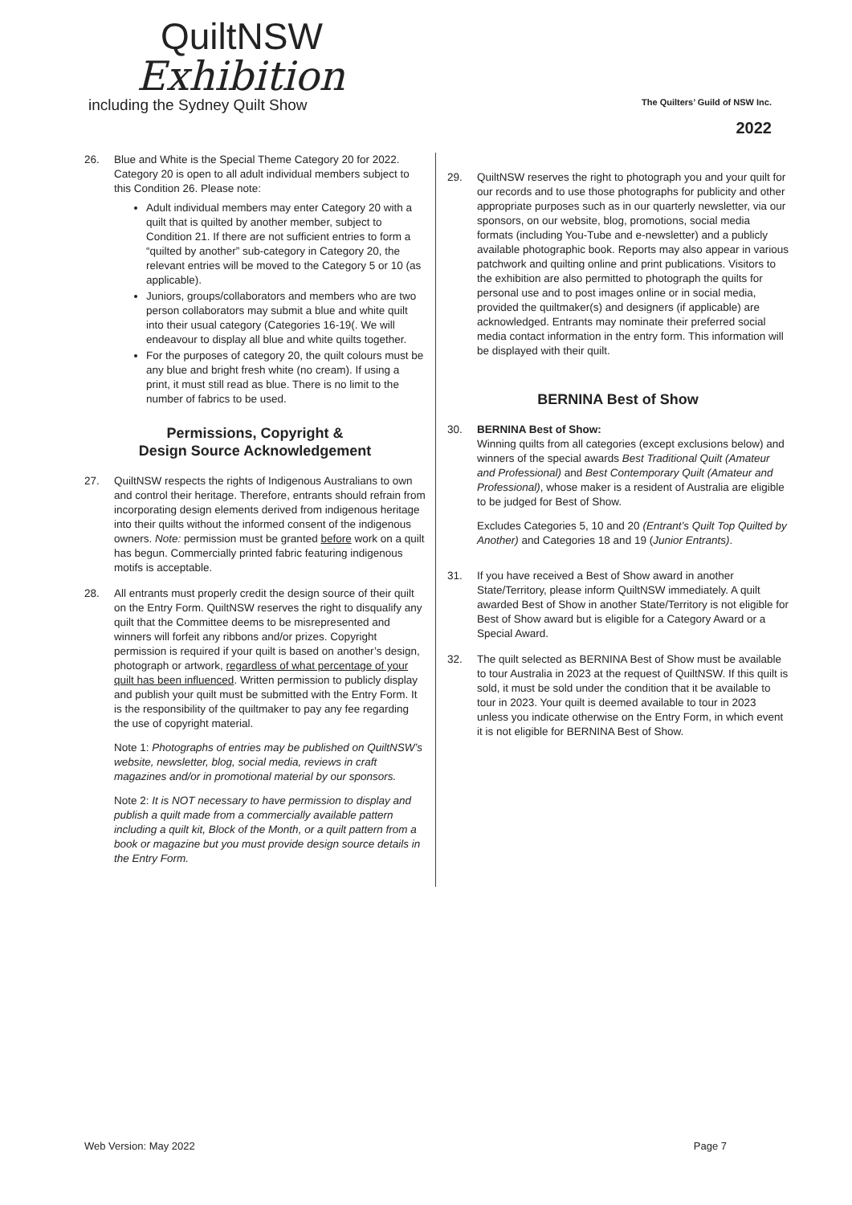QuiltNSW
Exhibition
including the Sydney Quilt Show
The Quilters’ Guild of NSW Inc.
2022
26. Blue and White is the Special Theme Category 20 for 2022. Category 20 is open to all adult individual members subject to this Condition 26. Please note:
Adult individual members may enter Category 20 with a quilt that is quilted by another member, subject to Condition 21. If there are not sufficient entries to form a “quilted by another” sub-category in Category 20, the relevant entries will be moved to the Category 5 or 10 (as applicable).
Juniors, groups/collaborators and members who are two person collaborators may submit a blue and white quilt into their usual category (Categories 16-19(. We will endeavour to display all blue and white quilts together.
For the purposes of category 20, the quilt colours must be any blue and bright fresh white (no cream). If using a print, it must still read as blue. There is no limit to the number of fabrics to be used.
Permissions, Copyright &
Design Source Acknowledgement
27. QuiltNSW respects the rights of Indigenous Australians to own and control their heritage. Therefore, entrants should refrain from incorporating design elements derived from indigenous heritage into their quilts without the informed consent of the indigenous owners. Note: permission must be granted before work on a quilt has begun. Commercially printed fabric featuring indigenous motifs is acceptable.
28. All entrants must properly credit the design source of their quilt on the Entry Form. QuiltNSW reserves the right to disqualify any quilt that the Committee deems to be misrepresented and winners will forfeit any ribbons and/or prizes. Copyright permission is required if your quilt is based on another’s design, photograph or artwork, regardless of what percentage of your quilt has been influenced. Written permission to publicly display and publish your quilt must be submitted with the Entry Form. It is the responsibility of the quiltmaker to pay any fee regarding the use of copyright material.
Note 1: Photographs of entries may be published on QuiltNSW’s website, newsletter, blog, social media, reviews in craft magazines and/or in promotional material by our sponsors.
Note 2: It is NOT necessary to have permission to display and publish a quilt made from a commercially available pattern including a quilt kit, Block of the Month, or a quilt pattern from a book or magazine but you must provide design source details in the Entry Form.
29. QuiltNSW reserves the right to photograph you and your quilt for our records and to use those photographs for publicity and other appropriate purposes such as in our quarterly newsletter, via our sponsors, on our website, blog, promotions, social media formats (including You-Tube and e-newsletter) and a publicly available photographic book. Reports may also appear in various patchwork and quilting online and print publications. Visitors to the exhibition are also permitted to photograph the quilts for personal use and to post images online or in social media, provided the quiltmaker(s) and designers (if applicable) are acknowledged. Entrants may nominate their preferred social media contact information in the entry form. This information will be displayed with their quilt.
BERNINA Best of Show
30. BERNINA Best of Show:
Winning quilts from all categories (except exclusions below) and winners of the special awards Best Traditional Quilt (Amateur and Professional) and Best Contemporary Quilt (Amateur and Professional), whose maker is a resident of Australia are eligible to be judged for Best of Show.
Excludes Categories 5, 10 and 20 (Entrant’s Quilt Top Quilted by Another) and Categories 18 and 19 (Junior Entrants).
31. If you have received a Best of Show award in another State/Territory, please inform QuiltNSW immediately. A quilt awarded Best of Show in another State/Territory is not eligible for Best of Show award but is eligible for a Category Award or a Special Award.
32. The quilt selected as BERNINA Best of Show must be available to tour Australia in 2023 at the request of QuiltNSW. If this quilt is sold, it must be sold under the condition that it be available to tour in 2023. Your quilt is deemed available to tour in 2023 unless you indicate otherwise on the Entry Form, in which event it is not eligible for BERNINA Best of Show.
Web Version: May 2022 Page 7